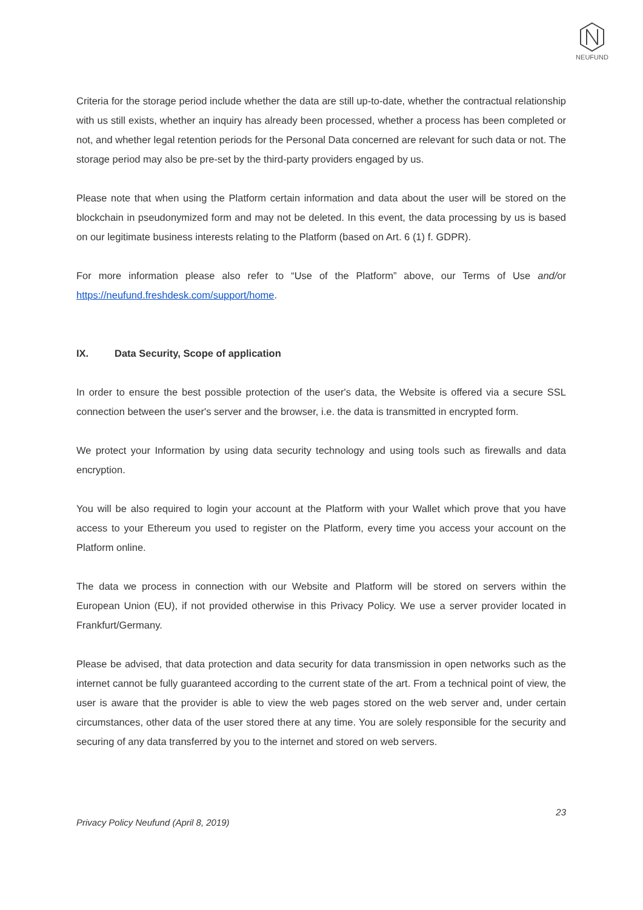NEUFUND
Criteria for the storage period include whether the data are still up-to-date, whether the contractual relationship with us still exists, whether an inquiry has already been processed, whether a process has been completed or not, and whether legal retention periods for the Personal Data concerned are relevant for such data or not. The storage period may also be pre-set by the third-party providers engaged by us.
Please note that when using the Platform certain information and data about the user will be stored on the blockchain in pseudonymized form and may not be deleted. In this event, the data processing by us is based on our legitimate business interests relating to the Platform (based on Art. 6 (1) f. GDPR).
For more information please also refer to “Use of the Platform” above, our Terms of Use and/or https://neufund.freshdesk.com/support/home.
IX. Data Security, Scope of application
In order to ensure the best possible protection of the user's data, the Website is offered via a secure SSL connection between the user's server and the browser, i.e. the data is transmitted in encrypted form.
We protect your Information by using data security technology and using tools such as firewalls and data encryption.
You will be also required to login your account at the Platform with your Wallet which prove that you have access to your Ethereum you used to register on the Platform, every time you access your account on the Platform online.
The data we process in connection with our Website and Platform will be stored on servers within the European Union (EU), if not provided otherwise in this Privacy Policy. We use a server provider located in Frankfurt/Germany.
Please be advised, that data protection and data security for data transmission in open networks such as the internet cannot be fully guaranteed according to the current state of the art. From a technical point of view, the user is aware that the provider is able to view the web pages stored on the web server and, under certain circumstances, other data of the user stored there at any time. You are solely responsible for the security and securing of any data transferred by you to the internet and stored on web servers.
23
Privacy Policy Neufund (April 8, 2019)